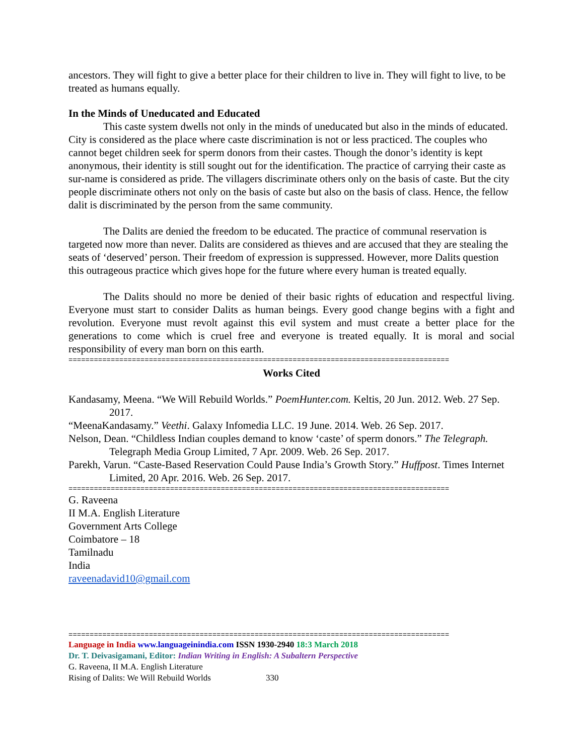ancestors. They will fight to give a better place for their children to live in. They will fight to live, to be treated as humans equally.
In the Minds of Uneducated and Educated
This caste system dwells not only in the minds of uneducated but also in the minds of educated. City is considered as the place where caste discrimination is not or less practiced. The couples who cannot beget children seek for sperm donors from their castes. Though the donor’s identity is kept anonymous, their identity is still sought out for the identification. The practice of carrying their caste as sur-name is considered as pride. The villagers discriminate others only on the basis of caste. But the city people discriminate others not only on the basis of caste but also on the basis of class. Hence, the fellow dalit is discriminated by the person from the same community.
The Dalits are denied the freedom to be educated. The practice of communal reservation is targeted now more than never. Dalits are considered as thieves and are accused that they are stealing the seats of ‘deserved’ person. Their freedom of expression is suppressed. However, more Dalits question this outrageous practice which gives hope for the future where every human is treated equally.
The Dalits should no more be denied of their basic rights of education and respectful living. Everyone must start to consider Dalits as human beings. Every good change begins with a fight and revolution. Everyone must revolt against this evil system and must create a better place for the generations to come which is cruel free and everyone is treated equally. It is moral and social responsibility of every man born on this earth.
==========================================================================================
Works Cited
Kandasamy, Meena. “We Will Rebuild Worlds.” PoemHunter.com. Keltis, 20 Jun. 2012. Web. 27 Sep. 2017.
“MeenaKandasamy.” Veethi. Galaxy Infomedia LLC. 19 June. 2014. Web. 26 Sep. 2017.
Nelson, Dean. “Childless Indian couples demand to know ‘caste’ of sperm donors.” The Telegraph. Telegraph Media Group Limited, 7 Apr. 2009. Web. 26 Sep. 2017.
Parekh, Varun. “Caste-Based Reservation Could Pause India’s Growth Story.” Huffpost. Times Internet Limited, 20 Apr. 2016. Web. 26 Sep. 2017.
==========================================================================================
G. Raveena
II M.A. English Literature
Government Arts College
Coimbatore – 18
Tamilnadu
India
raveenadavid10@gmail.com
==========================================================================================
Language in India www.languageinindia.com ISSN 1930-2940 18:3 March 2018
Dr. T. Deivasigamani, Editor: Indian Writing in English: A Subaltern Perspective
G. Raveena, II M.A. English Literature
Rising of Dalits: We Will Rebuild Worlds 330